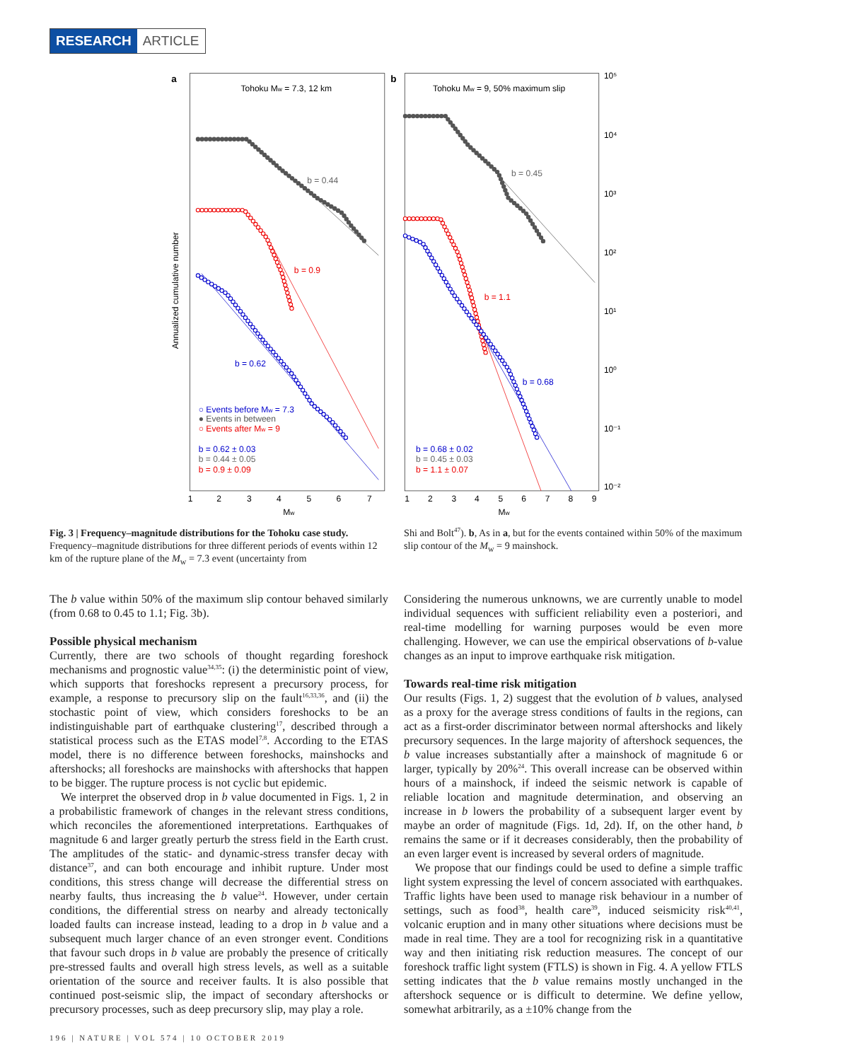RESEARCH ARTICLE
a
b
Tohoku Mw = 7.3, 12 km
Tohoku Mw = 9, 50% maximum slip
Annualized cumulative number
b = 0.44
b = 0.9
b = 0.62
b = 0.45
b = 1.1
b = 0.68
○ Events before Mw = 7.3
● Events in between
○ Events after Mw = 9
b = 0.62 ± 0.03
b = 0.44 ± 0.05
b = 0.9 ± 0.09
b = 0.68 ± 0.02
b = 0.45 ± 0.03
b = 1.1 ± 0.07
10⁵
10⁴
10³
10²
10¹
10⁰
10⁻¹
10⁻²
1
2
3
4
5
6
7
1
2
3
4
5
6
7
8
9
Mw
Mw
Fig. 3 | Frequency–magnitude distributions for the Tohoku case study. Frequency–magnitude distributions for three different periods of events within 12 km of the rupture plane of the M<sub>w</sub> = 7.3 event (uncertainty from
Shi and Bolt<sup>47</sup>). b, As in a, but for the events contained within 50% of the maximum slip contour of the M<sub>w</sub> = 9 mainshock.
The b value within 50% of the maximum slip contour behaved similarly (from 0.68 to 0.45 to 1.1; Fig. 3b).
Possible physical mechanism
Currently, there are two schools of thought regarding foreshock mechanisms and prognostic value<sup>34,35</sup>: (i) the deterministic point of view, which supports that foreshocks represent a precursory process, for example, a response to precursory slip on the fault<sup>16,33,36</sup>, and (ii) the stochastic point of view, which considers foreshocks to be an indistinguishable part of earthquake clustering<sup>17</sup>, described through a statistical process such as the ETAS model<sup>7,8</sup>. According to the ETAS model, there is no difference between foreshocks, mainshocks and aftershocks; all foreshocks are mainshocks with aftershocks that happen to be bigger. The rupture process is not cyclic but epidemic.
We interpret the observed drop in b value documented in Figs. 1, 2 in a probabilistic framework of changes in the relevant stress conditions, which reconciles the aforementioned interpretations. Earthquakes of magnitude 6 and larger greatly perturb the stress field in the Earth crust. The amplitudes of the static- and dynamic-stress transfer decay with distance<sup>37</sup>, and can both encourage and inhibit rupture. Under most conditions, this stress change will decrease the differential stress on nearby faults, thus increasing the b value<sup>24</sup>. However, under certain conditions, the differential stress on nearby and already tectonically loaded faults can increase instead, leading to a drop in b value and a subsequent much larger chance of an even stronger event. Conditions that favour such drops in b value are probably the presence of critically pre-stressed faults and overall high stress levels, as well as a suitable orientation of the source and receiver faults. It is also possible that continued post-seismic slip, the impact of secondary aftershocks or precursory processes, such as deep precursory slip, may play a role.
Considering the numerous unknowns, we are currently unable to model individual sequences with sufficient reliability even a posteriori, and real-time modelling for warning purposes would be even more challenging. However, we can use the empirical observations of b-value changes as an input to improve earthquake risk mitigation.
Towards real-time risk mitigation
Our results (Figs. 1, 2) suggest that the evolution of b values, analysed as a proxy for the average stress conditions of faults in the regions, can act as a first-order discriminator between normal aftershocks and likely precursory sequences. In the large majority of aftershock sequences, the b value increases substantially after a mainshock of magnitude 6 or larger, typically by 20%<sup>24</sup>. This overall increase can be observed within hours of a mainshock, if indeed the seismic network is capable of reliable location and magnitude determination, and observing an increase in b lowers the probability of a subsequent larger event by maybe an order of magnitude (Figs. 1d, 2d). If, on the other hand, b remains the same or if it decreases considerably, then the probability of an even larger event is increased by several orders of magnitude.
We propose that our findings could be used to define a simple traffic light system expressing the level of concern associated with earthquakes. Traffic lights have been used to manage risk behaviour in a number of settings, such as food<sup>38</sup>, health care<sup>39</sup>, induced seismicity risk<sup>40,41</sup>, volcanic eruption and in many other situations where decisions must be made in real time. They are a tool for recognizing risk in a quantitative way and then initiating risk reduction measures. The concept of our foreshock traffic light system (FTLS) is shown in Fig. 4. A yellow FTLS setting indicates that the b value remains mostly unchanged in the aftershock sequence or is difficult to determine. We define yellow, somewhat arbitrarily, as a ±10% change from the
196 | NATURE | VOL 574 | 10 OCTOBER 2019